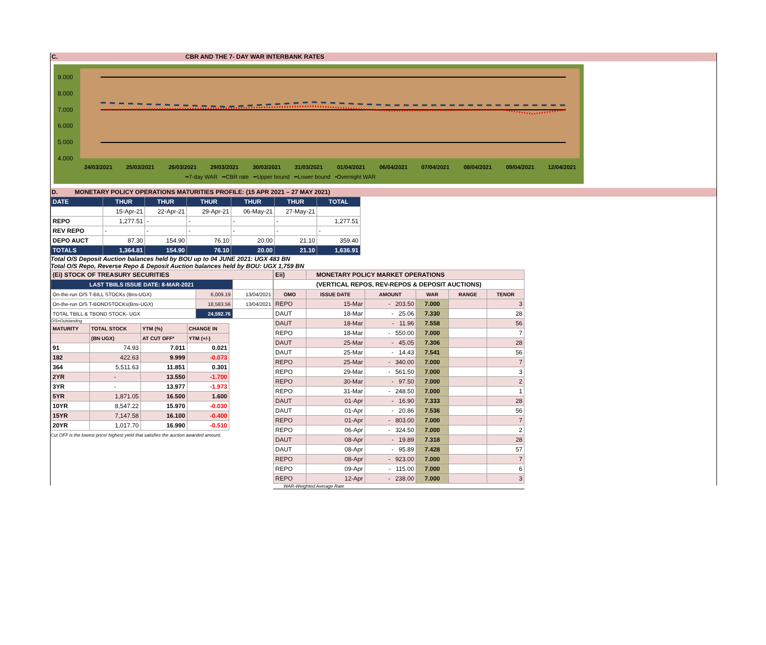C. CBR AND THE 7- DAY WAR INTERBANK RATES
9.000
8.000
7.000
6.000
5.000
4.000
24/03/2021
25/03/2021
26/03/2021
29/03/2021
30/03/2021
31/03/2021
01/04/2021
06/04/2021
07/04/2021
08/04/2021
09/04/2021
12/04/2021
━7-day WAR ━CBR rate ━Upper bound ━Lower bound •Overnight WAR
D. MONETARY POLICY OPERATIONS MATURITIES PROFILE: (15 APR 2021 – 27 MAY 2021)
| DATE | THUR | THUR | THUR | THUR | THUR | TOTAL |
| --- | --- | --- | --- | --- | --- | --- |
| | 15-Apr-21 | 22-Apr-21 | 29-Apr-21 | 06-May-21 | 27-May-21 | |
| REPO | 1,277.51 | - | - | - | - | 1,277.51 |
| REV REPO | - | - | - | - | - | - |
| DEPO AUCT | 87.30 | 154.90 | 76.10 | 20.00 | 21.10 | 359.40 |
| TOTALS | 1,364.81 | 154.90 | 76.10 | 20.00 | 21.10 | 1,636.91 |
Total O/S Deposit Auction balances held by BOU up to 04 JUNE 2021: UGX 483 BN
Total O/S Repo, Reverse Repo & Deposit Auction balances held by BOU: UGX 1,759 BN
| (Ei) STOCK OF TREASURY SECURITIES | | |
| LAST TBIILS ISSUE DATE: 8-MAR-2021 | | |
| On-the-run O/S T-BILL STOCKs (Bns-UGX) | 6,009.19 | 13/04/2021 |
| On-the-run O/S T-BONDSTOCKs(Bns-UGX) | 18,583.56 | 13/04/2021 |
| TOTAL TBILL & TBOND STOCK- UGX | 24,592.76 | |
O/S=Outstanding
| MATURITY | TOTAL STOCK | YTM (%) | CHANGE IN |
| | (BN UGX) | AT CUT OFF* | YTM (+/-) |
| 91 | 74.93 | 7.011 | 0.021 |
| 182 | 422.63 | 9.999 | -0.073 |
| 364 | 5,511.63 | 11.851 | 0.301 |
| 2YR | - | 13.550 | -1.700 |
| 3YR | - | 13.977 | -1.973 |
| 5YR | 1,871.05 | 16.500 | 1.600 |
| 10YR | 8,547.22 | 15.970 | -0.030 |
| 15YR | 7,147.58 | 16.100 | -0.400 |
| 20YR | 1,017.70 | 16.990 | -0.510 |
Cut OFF is the lowest price/ highest yield that satisfies the auction awarded amount.
| Eii) | MONETARY POLICY MARKET OPERATIONS | | | | |
| (VERTICAL REPOS, REV-REPOS & DEPOSIT AUCTIONS) | | | | | |
| OMO | ISSUE DATE | AMOUNT | WAR | RANGE | TENOR |
| REPO | 15-Mar | - 203.50 | 7.000 | | 3 |
| DAUT | 18-Mar | - 25.06 | 7.330 | | 28 |
| DAUT | 18-Mar | - 11.96 | 7.558 | | 56 |
| REPO | 18-Mar | - 550.00 | 7.000 | | 7 |
| DAUT | 25-Mar | - 45.05 | 7.306 | | 28 |
| DAUT | 25-Mar | - 14.43 | 7.541 | | 56 |
| REPO | 25-Mar | - 340.00 | 7.000 | | 7 |
| REPO | 29-Mar | - 561.50 | 7.000 | | 3 |
| REPO | 30-Mar | - 97.50 | 7.000 | | 2 |
| REPO | 31-Mar | - 248.50 | 7.000 | | 1 |
| DAUT | 01-Apr | - 16.90 | 7.333 | | 28 |
| DAUT | 01-Apr | - 20.86 | 7.536 | | 56 |
| REPO | 01-Apr | - 803.00 | 7.000 | | 7 |
| REPO | 06-Apr | - 324.50 | 7.000 | | 2 |
| DAUT | 08-Apr | - 19.89 | 7.318 | | 28 |
| DAUT | 08-Apr | - 95.89 | 7.428 | | 57 |
| REPO | 08-Apr | - 923.00 | 7.000 | | 7 |
| REPO | 09-Apr | - 115.00 | 7.000 | | 6 |
| REPO | 12-Apr | - 238.00 | 7.000 | | 3 |
WAR-Weighted Average Rate